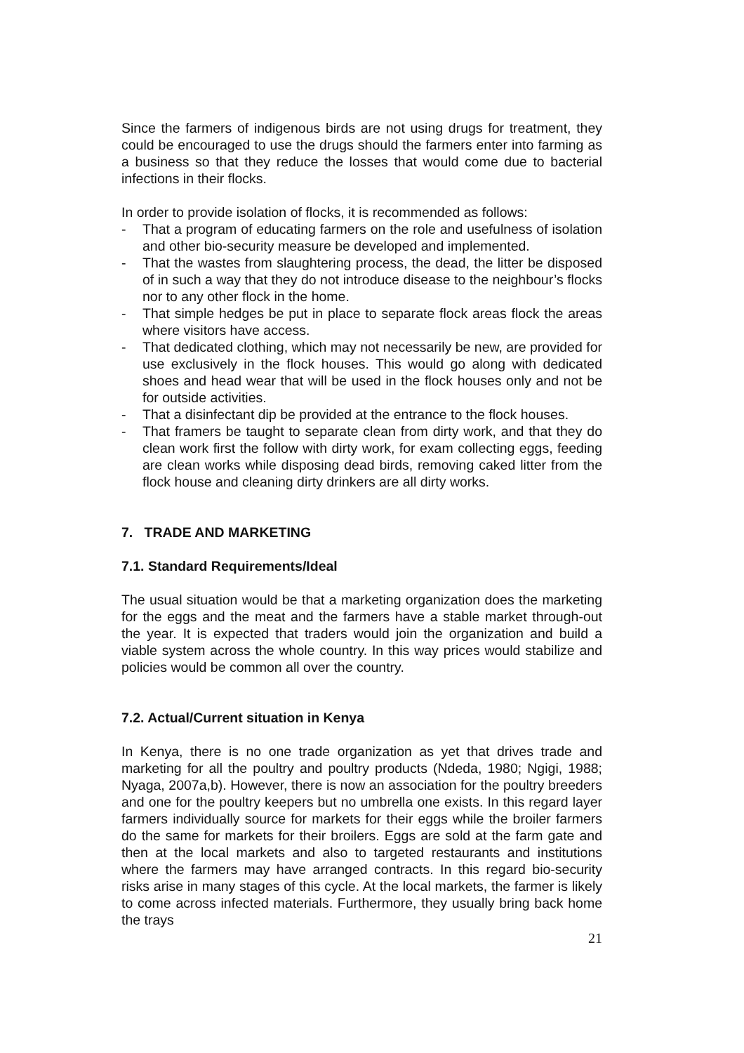Since the farmers of indigenous birds are not using drugs for treatment, they could be encouraged to use the drugs should the farmers enter into farming as a business so that they reduce the losses that would come due to bacterial infections in their flocks.
In order to provide isolation of flocks, it is recommended as follows:
- That a program of educating farmers on the role and usefulness of isolation and other bio-security measure be developed and implemented.
- That the wastes from slaughtering process, the dead, the litter be disposed of in such a way that they do not introduce disease to the neighbour’s flocks nor to any other flock in the home.
- That simple hedges be put in place to separate flock areas flock the areas where visitors have access.
- That dedicated clothing, which may not necessarily be new, are provided for use exclusively in the flock houses. This would go along with dedicated shoes and head wear that will be used in the flock houses only and not be for outside activities.
- That a disinfectant dip be provided at the entrance to the flock houses.
- That framers be taught to separate clean from dirty work, and that they do clean work first the follow with dirty work, for exam collecting eggs, feeding are clean works while disposing dead birds, removing caked litter from the flock house and cleaning dirty drinkers are all dirty works.
7. TRADE AND MARKETING
7.1. Standard Requirements/Ideal
The usual situation would be that a marketing organization does the marketing for the eggs and the meat and the farmers have a stable market through-out the year. It is expected that traders would join the organization and build a viable system across the whole country. In this way prices would stabilize and policies would be common all over the country.
7.2. Actual/Current situation in Kenya
In Kenya, there is no one trade organization as yet that drives trade and marketing for all the poultry and poultry products (Ndeda, 1980; Ngigi, 1988; Nyaga, 2007a,b). However, there is now an association for the poultry breeders and one for the poultry keepers but no umbrella one exists. In this regard layer farmers individually source for markets for their eggs while the broiler farmers do the same for markets for their broilers. Eggs are sold at the farm gate and then at the local markets and also to targeted restaurants and institutions where the farmers may have arranged contracts. In this regard bio-security risks arise in many stages of this cycle. At the local markets, the farmer is likely to come across infected materials. Furthermore, they usually bring back home the trays
21